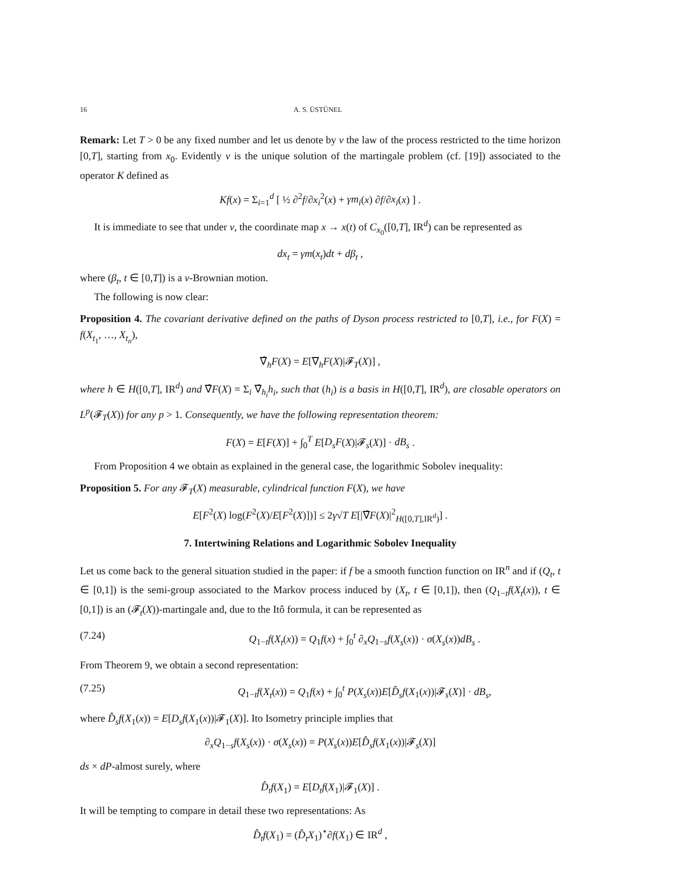16 A. S. ÜSTÜNEL
Remark: Let T > 0 be any fixed number and let us denote by ν the law of the process restricted to the time horizon [0,T], starting from x<sub>0</sub>. Evidently ν is the unique solution of the martingale problem (cf. [19]) associated to the operator K defined as
Kf(x) = Σ<sub>i=1</sub><sup>d</sup> [ ½ ∂<sup>2</sup>f/∂x<sub>i</sub><sup>2</sup>(x) + γm<sub>i</sub>(x) ∂f/∂x<sub>i</sub>(x) ] .
It is immediate to see that under ν, the coordinate map x → x(t) of C<sub>x<sub>0</sub></sub>([0,T], IR<sup>d</sup>) can be represented as
dx<sub>t</sub> = γm(x<sub>t</sub>)dt + dβ<sub>t</sub> ,
where (β<sub>t</sub>, t ∈ [0,T]) is a ν-Brownian motion.
The following is now clear:
Proposition 4. The covariant derivative defined on the paths of Dyson process restricted to [0,T], i.e., for F(X) = f(X<sub>t<sub>1</sub></sub>, …, X<sub>t<sub>n</sub></sub>),
∇̂<sub>h</sub>F(X) = E[∇<sub>h</sub>F(X)|𝓕<sub>T</sub>(X)] ,
where h ∈ H([0,T], IR<sup>d</sup>) and ∇̂F(X) = Σ<sub>i</sub> ∇̂<sub>h<sub>i</sub></sub>h<sub>i</sub>, such that (h<sub>i</sub>) is a basis in H([0,T], IR<sup>d</sup>), are closable operators on L<sup>p</sup>(𝓕<sub>T</sub>(X)) for any p > 1. Consequently, we have the following representation theorem:
F(X) = E[F(X)] + ∫<sub>0</sub><sup>T</sup> E[D<sub>s</sub>F(X)|𝓕<sub>s</sub>(X)] · dB<sub>s</sub> .
From Proposition 4 we obtain as explained in the general case, the logarithmic Sobolev inequality:
Proposition 5. For any 𝓕<sub>T</sub>(X) measurable, cylindrical function F(X), we have
E[F<sup>2</sup>(X) log(F<sup>2</sup>(X)/E[F<sup>2</sup>(X)])] ≤ 2γ√T E[|∇̂F(X)|<sup>2</sup><sub>H([0,T],IR<sup>d</sup>)</sub>] .
7. Intertwining Relations and Logarithmic Sobolev Inequality
Let us come back to the general situation studied in the paper: if f be a smooth function function on IR<sup>n</sup> and if (Q<sub>t</sub>, t ∈ [0,1]) is the semi-group associated to the Markov process induced by (X<sub>t</sub>, t ∈ [0,1]), then (Q<sub>1−t</sub>f(X<sub>t</sub>(x)), t ∈ [0,1]) is an (𝓕<sub>t</sub>(X))-martingale and, due to the Itô formula, it can be represented as
(7.24) Q<sub>1−t</sub>f(X<sub>t</sub>(x)) = Q<sub>1</sub>f(x) + ∫<sub>0</sub><sup>t</sup> ∂<sub>x</sub>Q<sub>1−s</sub>f(X<sub>s</sub>(x)) · σ(X<sub>s</sub>(x))dB<sub>s</sub> .
From Theorem 9, we obtain a second representation:
(7.25) Q<sub>1−t</sub>f(X<sub>t</sub>(x)) = Q<sub>1</sub>f(x) + ∫<sub>0</sub><sup>t</sup> P(X<sub>s</sub>(x))E[D̂<sub>s</sub>f(X<sub>1</sub>(x))|𝓕<sub>s</sub>(X)] · dB<sub>s</sub>,
where D̂<sub>s</sub>f(X<sub>1</sub>(x)) = E[D<sub>s</sub>f(X<sub>1</sub>(x))|𝓕<sub>1</sub>(X)]. Ito Isometry principle implies that
∂<sub>x</sub>Q<sub>1−s</sub>f(X<sub>s</sub>(x)) · σ(X<sub>s</sub>(x)) = P(X<sub>s</sub>(x))E[D̂<sub>s</sub>f(X<sub>1</sub>(x))|𝓕<sub>s</sub>(X)]
ds × dP-almost surely, where
D̂<sub>t</sub>f(X<sub>1</sub>) = E[D<sub>t</sub>f(X<sub>1</sub>)|𝓕<sub>1</sub>(X)] .
It will be tempting to compare in detail these two representations: As
D̂<sub>t</sub>f(X<sub>1</sub>) = (D̂<sub>t</sub>X<sub>1</sub>)<sup>⋆</sup>∂f(X<sub>1</sub>) ∈ IR<sup>d</sup> ,